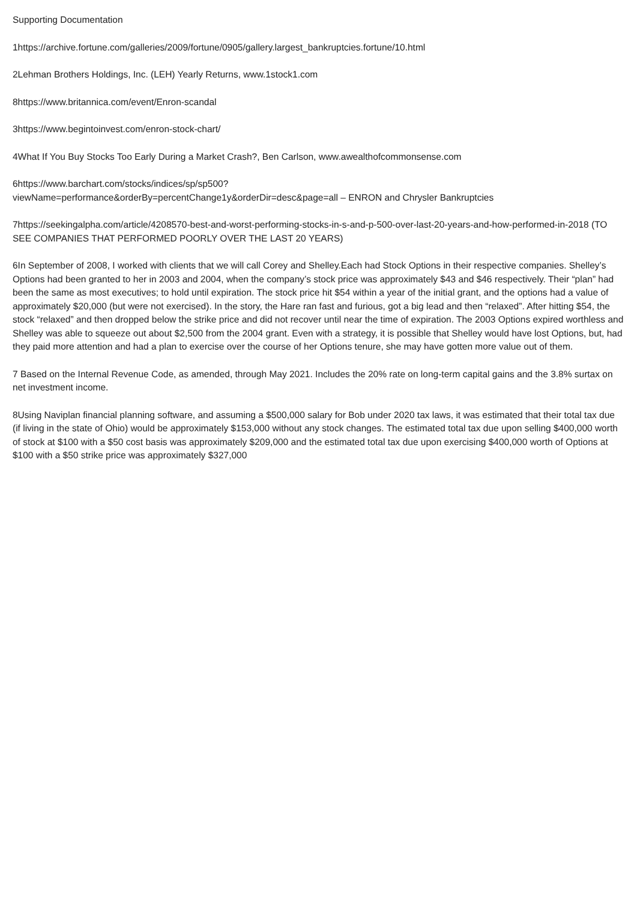Supporting Documentation
1https://archive.fortune.com/galleries/2009/fortune/0905/gallery.largest_bankruptcies.fortune/10.html
2Lehman Brothers Holdings, Inc. (LEH) Yearly Returns, www.1stock1.com
8https://www.britannica.com/event/Enron-scandal
3https://www.begintoinvest.com/enron-stock-chart/
4What If You Buy Stocks Too Early During a Market Crash?, Ben Carlson, www.awealthofcommonsense.com
6https://www.barchart.com/stocks/indices/sp/sp500?
viewName=performance&orderBy=percentChange1y&orderDir=desc&page=all – ENRON and Chrysler Bankruptcies
7https://seekingalpha.com/article/4208570-best-and-worst-performing-stocks-in-s-and-p-500-over-last-20-years-and-how-performed-in-2018 (TO SEE COMPANIES THAT PERFORMED POORLY OVER THE LAST 20 YEARS)
6In September of 2008, I worked with clients that we will call Corey and Shelley.Each had Stock Options in their respective companies. Shelley’s Options had been granted to her in 2003 and 2004, when the company’s stock price was approximately $43 and $46 respectively. Their “plan” had been the same as most executives; to hold until expiration. The stock price hit $54 within a year of the initial grant, and the options had a value of approximately $20,000 (but were not exercised). In the story, the Hare ran fast and furious, got a big lead and then “relaxed”. After hitting $54, the stock “relaxed” and then dropped below the strike price and did not recover until near the time of expiration. The 2003 Options expired worthless and Shelley was able to squeeze out about $2,500 from the 2004 grant. Even with a strategy, it is possible that Shelley would have lost Options, but, had they paid more attention and had a plan to exercise over the course of her Options tenure, she may have gotten more value out of them.
7 Based on the Internal Revenue Code, as amended, through May 2021. Includes the 20% rate on long-term capital gains and the 3.8% surtax on net investment income.
8Using Naviplan financial planning software, and assuming a $500,000 salary for Bob under 2020 tax laws, it was estimated that their total tax due (if living in the state of Ohio) would be approximately $153,000 without any stock changes. The estimated total tax due upon selling $400,000 worth of stock at $100 with a $50 cost basis was approximately $209,000 and the estimated total tax due upon exercising $400,000 worth of Options at $100 with a $50 strike price was approximately $327,000